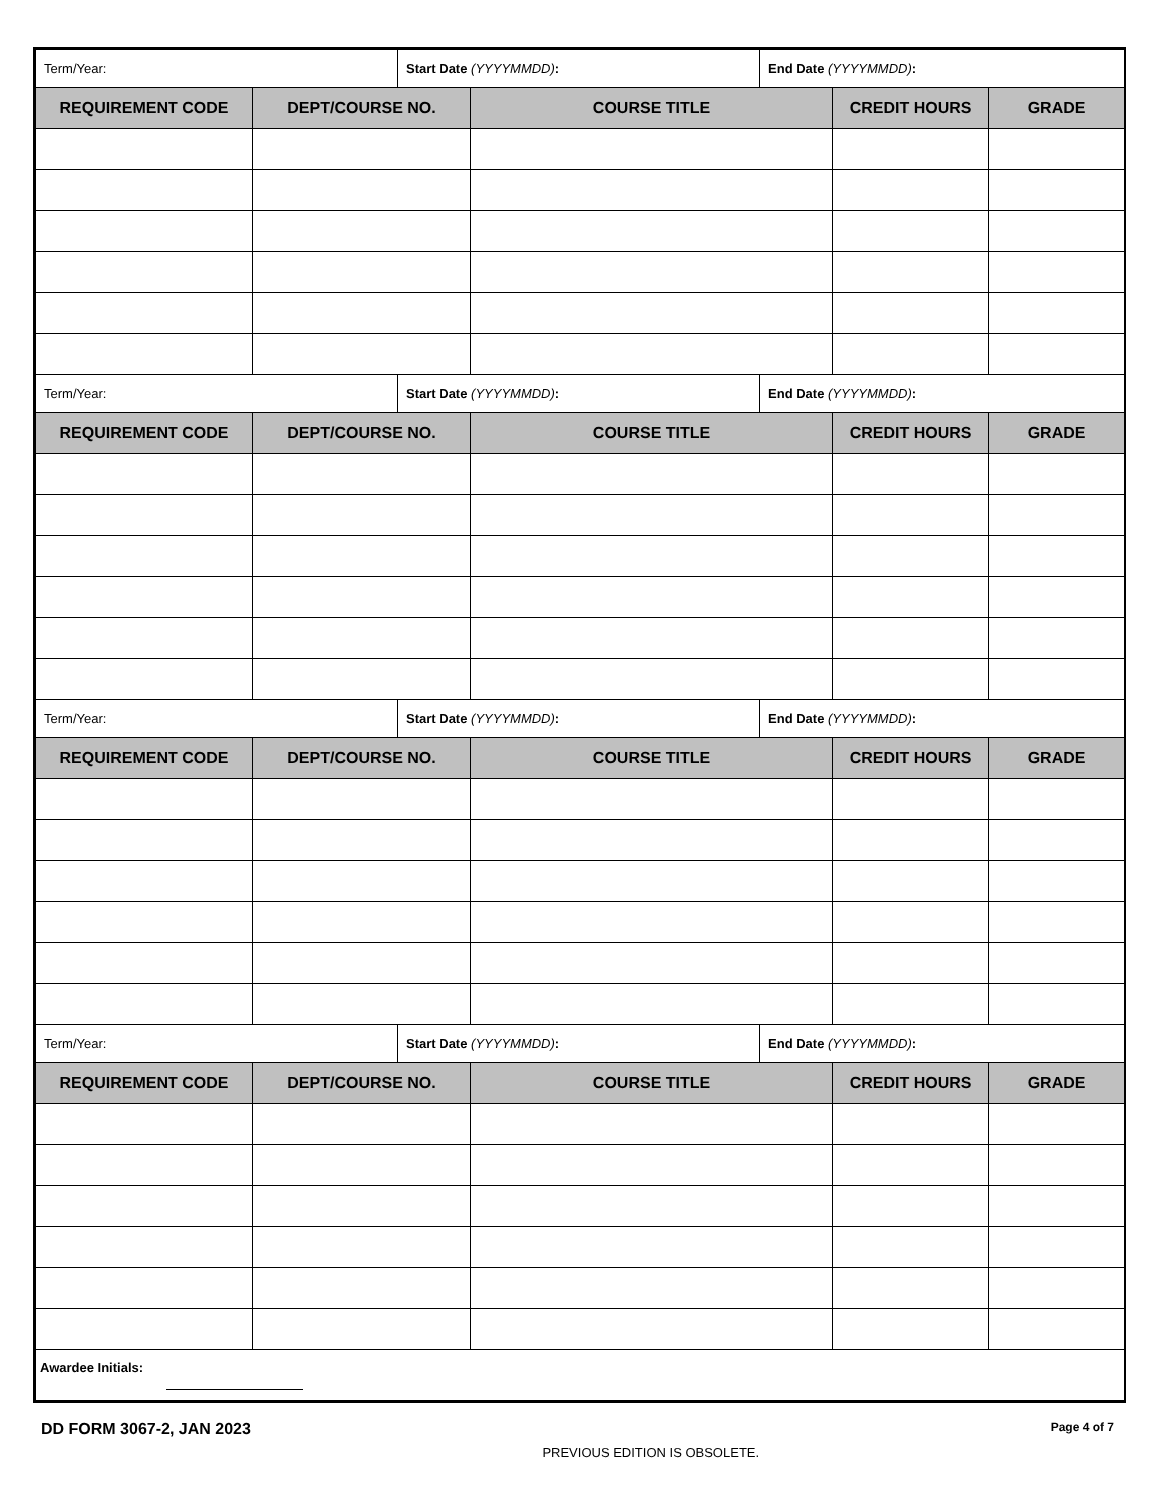| Term/Year: | | Start Date (YYYYMMDD) : | | End Date (YYYYMMDD) : | | |
| REQUIREMENT CODE | DEPT/COURSE NO. | | COURSE TITLE | | CREDIT HOURS | GRADE |
| Term/Year: | | Start Date (YYYYMMDD) : | | End Date (YYYYMMDD) : | | |
| REQUIREMENT CODE | DEPT/COURSE NO. | | COURSE TITLE | | CREDIT HOURS | GRADE |
| Term/Year: | | Start Date (YYYYMMDD) : | | End Date (YYYYMMDD) : | | |
| REQUIREMENT CODE | DEPT/COURSE NO. | | COURSE TITLE | | CREDIT HOURS | GRADE |
| Term/Year: | | Start Date (YYYYMMDD) : | | End Date (YYYYMMDD) : | | |
| REQUIREMENT CODE | DEPT/COURSE NO. | | COURSE TITLE | | CREDIT HOURS | GRADE |
| Awardee Initials: | | | | | | |
DD FORM 3067-2, JAN 2023
PREVIOUS EDITION IS OBSOLETE.
Page 4 of 7